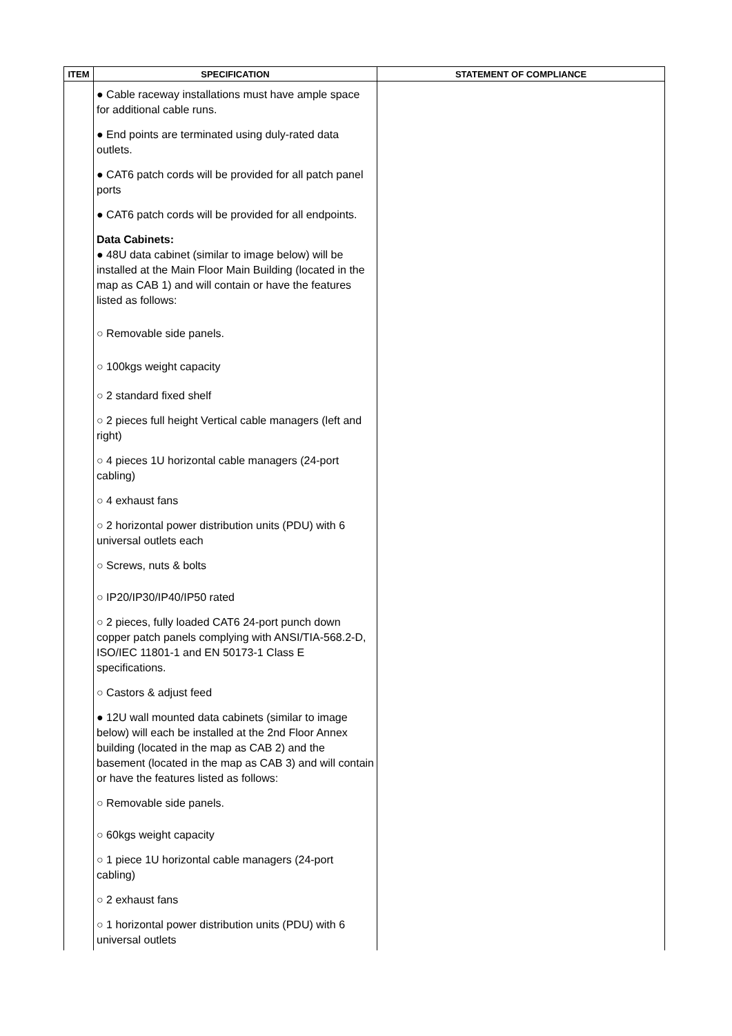| ITEM | SPECIFICATION | STATEMENT OF COMPLIANCE |
| --- | --- | --- |
| | ● Cable raceway installations must have ample space for additional cable runs. ● End points are terminated using duly-rated data outlets. ● CAT6 patch cords will be provided for all patch panel ports ● CAT6 patch cords will be provided for all endpoints. Data Cabinets: ● 48U data cabinet (similar to image below) will be installed at the Main Floor Main Building (located in the map as CAB 1) and will contain or have the features listed as follows: ○ Removable side panels. ○ 100kgs weight capacity ○ 2 standard fixed shelf ○ 2 pieces full height Vertical cable managers (left and right) ○ 4 pieces 1U horizontal cable managers (24-port cabling) ○ 4 exhaust fans ○ 2 horizontal power distribution units (PDU) with 6 universal outlets each ○ Screws, nuts & bolts ○ IP20/IP30/IP40/IP50 rated ○ 2 pieces, fully loaded CAT6 24-port punch down copper patch panels complying with ANSI/TIA-568.2-D, ISO/IEC 11801-1 and EN 50173-1 Class E specifications. ○ Castors & adjust feed ● 12U wall mounted data cabinets (similar to image below) will each be installed at the 2nd Floor Annex building (located in the map as CAB 2) and the basement (located in the map as CAB 3) and will contain or have the features listed as follows: ○ Removable side panels. ○ 60kgs weight capacity ○ 1 piece 1U horizontal cable managers (24-port cabling) ○ 2 exhaust fans ○ 1 horizontal power distribution units (PDU) with 6 universal outlets | |